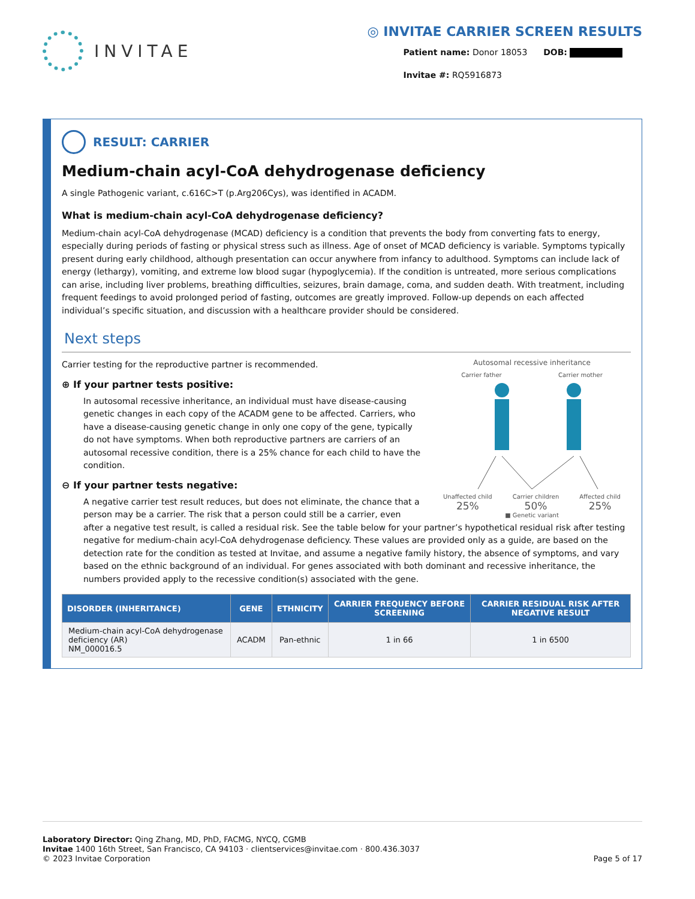INVITAE
◎ INVITAE CARRIER SCREEN RESULTS
Patient name: Donor 18053 DOB:
Invitae #: RQ5916873
RESULT: CARRIER
Medium-chain acyl-CoA dehydrogenase deficiency
A single Pathogenic variant, c.616C>T (p.Arg206Cys), was identified in ACADM.
What is medium-chain acyl-CoA dehydrogenase deficiency?
Medium-chain acyl-CoA dehydrogenase (MCAD) deficiency is a condition that prevents the body from converting fats to energy, especially during periods of fasting or physical stress such as illness. Age of onset of MCAD deficiency is variable. Symptoms typically present during early childhood, although presentation can occur anywhere from infancy to adulthood. Symptoms can include lack of energy (lethargy), vomiting, and extreme low blood sugar (hypoglycemia). If the condition is untreated, more serious complications can arise, including liver problems, breathing difficulties, seizures, brain damage, coma, and sudden death. With treatment, including frequent feedings to avoid prolonged period of fasting, outcomes are greatly improved. Follow-up depends on each affected individual’s specific situation, and discussion with a healthcare provider should be considered.
Next steps
Autosomal recessive inheritance
Carrier father Carrier mother
Unaffected child
25% Carrier children
50% Affected child
25%
■ Genetic variant
Carrier testing for the reproductive partner is recommended.
⊕ If your partner tests positive:
In autosomal recessive inheritance, an individual must have disease-causing genetic changes in each copy of the ACADM gene to be affected. Carriers, who have a disease-causing genetic change in only one copy of the gene, typically do not have symptoms. When both reproductive partners are carriers of an autosomal recessive condition, there is a 25% chance for each child to have the condition.
⊖ If your partner tests negative:
A negative carrier test result reduces, but does not eliminate, the chance that a person may be a carrier. The risk that a person could still be a carrier, even after a negative test result, is called a residual risk. See the table below for your partner’s hypothetical residual risk after testing negative for medium-chain acyl-CoA dehydrogenase deficiency. These values are provided only as a guide, are based on the detection rate for the condition as tested at Invitae, and assume a negative family history, the absence of symptoms, and vary based on the ethnic background of an individual. For genes associated with both dominant and recessive inheritance, the numbers provided apply to the recessive condition(s) associated with the gene.
| DISORDER (INHERITANCE) | GENE | ETHNICITY | CARRIER FREQUENCY BEFORE SCREENING | CARRIER RESIDUAL RISK AFTER NEGATIVE RESULT |
| --- | --- | --- | --- | --- |
| Medium-chain acyl-CoA dehydrogenase deficiency (AR) NM_000016.5 | ACADM | Pan-ethnic | 1 in 66 | 1 in 6500 |
Laboratory Director: Qing Zhang, MD, PhD, FACMG, NYCQ, CGMB
Invitae 1400 16th Street, San Francisco, CA 94103 · clientservices@invitae.com · 800.436.3037
© 2023 Invitae Corporation
Page 5 of 17